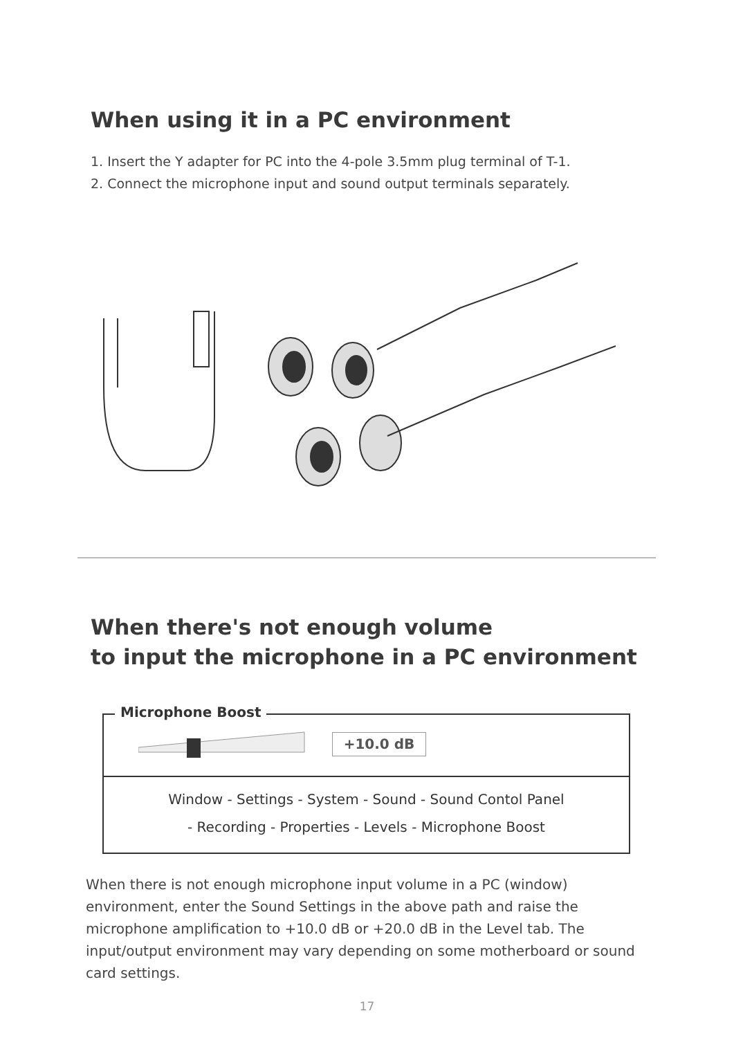When using it in a PC environment
1. Insert the Y adapter for PC into the 4-pole 3.5mm plug terminal of T-1.
2. Connect the microphone input and sound output terminals separately.
When there's not enough volume
to input the microphone in a PC environment
Microphone Boost
+10.0 dB
Window - Settings - System - Sound - Sound Contol Panel
- Recording - Properties - Levels - Microphone Boost
When there is not enough microphone input volume in a PC (window) environment, enter the Sound Settings in the above path and raise the microphone amplification to +10.0 dB or +20.0 dB in the Level tab. The input/output environment may vary depending on some motherboard or sound card settings.
17